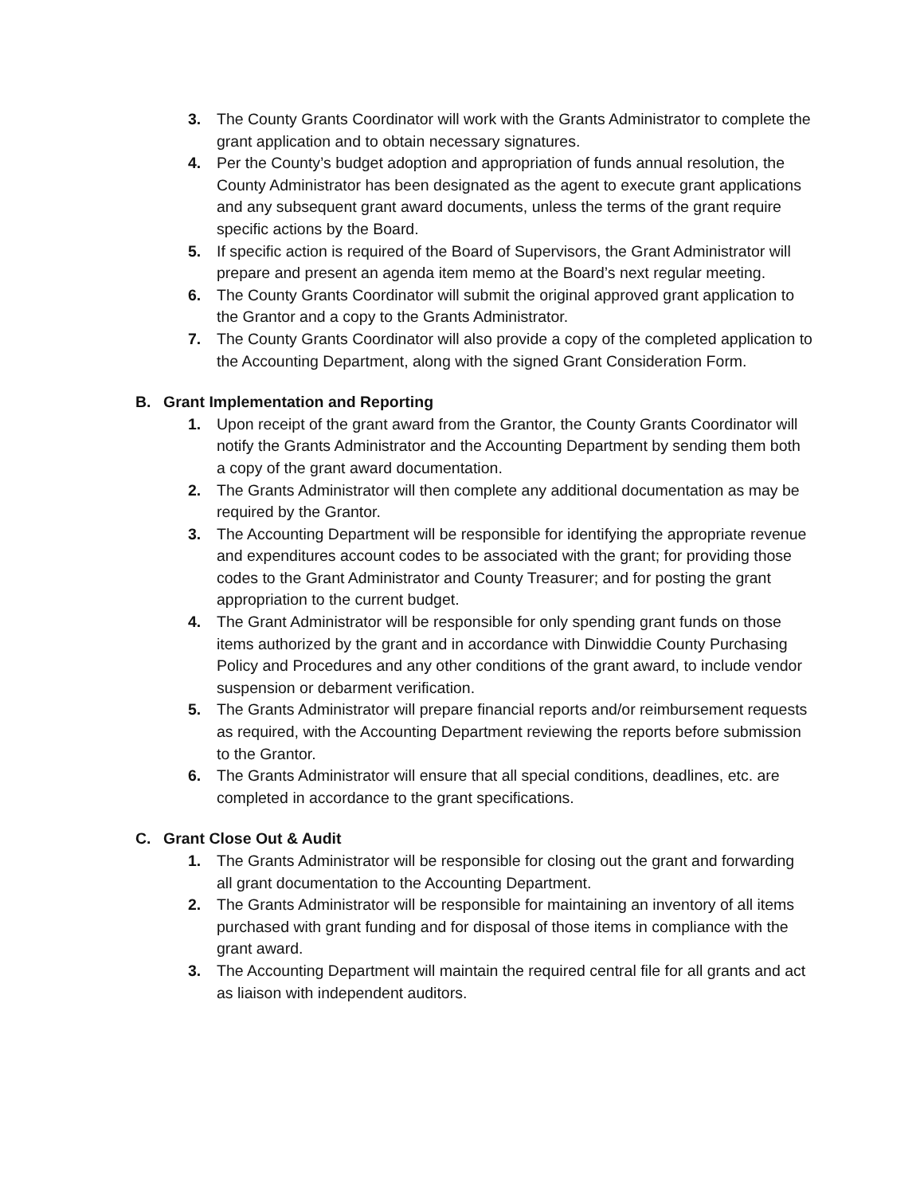3. The County Grants Coordinator will work with the Grants Administrator to complete the grant application and to obtain necessary signatures.
4. Per the County’s budget adoption and appropriation of funds annual resolution, the County Administrator has been designated as the agent to execute grant applications and any subsequent grant award documents, unless the terms of the grant require specific actions by the Board.
5. If specific action is required of the Board of Supervisors, the Grant Administrator will prepare and present an agenda item memo at the Board’s next regular meeting.
6. The County Grants Coordinator will submit the original approved grant application to the Grantor and a copy to the Grants Administrator.
7. The County Grants Coordinator will also provide a copy of the completed application to the Accounting Department, along with the signed Grant Consideration Form.
B. Grant Implementation and Reporting
1. Upon receipt of the grant award from the Grantor, the County Grants Coordinator will notify the Grants Administrator and the Accounting Department by sending them both a copy of the grant award documentation.
2. The Grants Administrator will then complete any additional documentation as may be required by the Grantor.
3. The Accounting Department will be responsible for identifying the appropriate revenue and expenditures account codes to be associated with the grant; for providing those codes to the Grant Administrator and County Treasurer; and for posting the grant appropriation to the current budget.
4. The Grant Administrator will be responsible for only spending grant funds on those items authorized by the grant and in accordance with Dinwiddie County Purchasing Policy and Procedures and any other conditions of the grant award, to include vendor suspension or debarment verification.
5. The Grants Administrator will prepare financial reports and/or reimbursement requests as required, with the Accounting Department reviewing the reports before submission to the Grantor.
6. The Grants Administrator will ensure that all special conditions, deadlines, etc. are completed in accordance to the grant specifications.
C. Grant Close Out & Audit
1. The Grants Administrator will be responsible for closing out the grant and forwarding all grant documentation to the Accounting Department.
2. The Grants Administrator will be responsible for maintaining an inventory of all items purchased with grant funding and for disposal of those items in compliance with the grant award.
3. The Accounting Department will maintain the required central file for all grants and act as liaison with independent auditors.